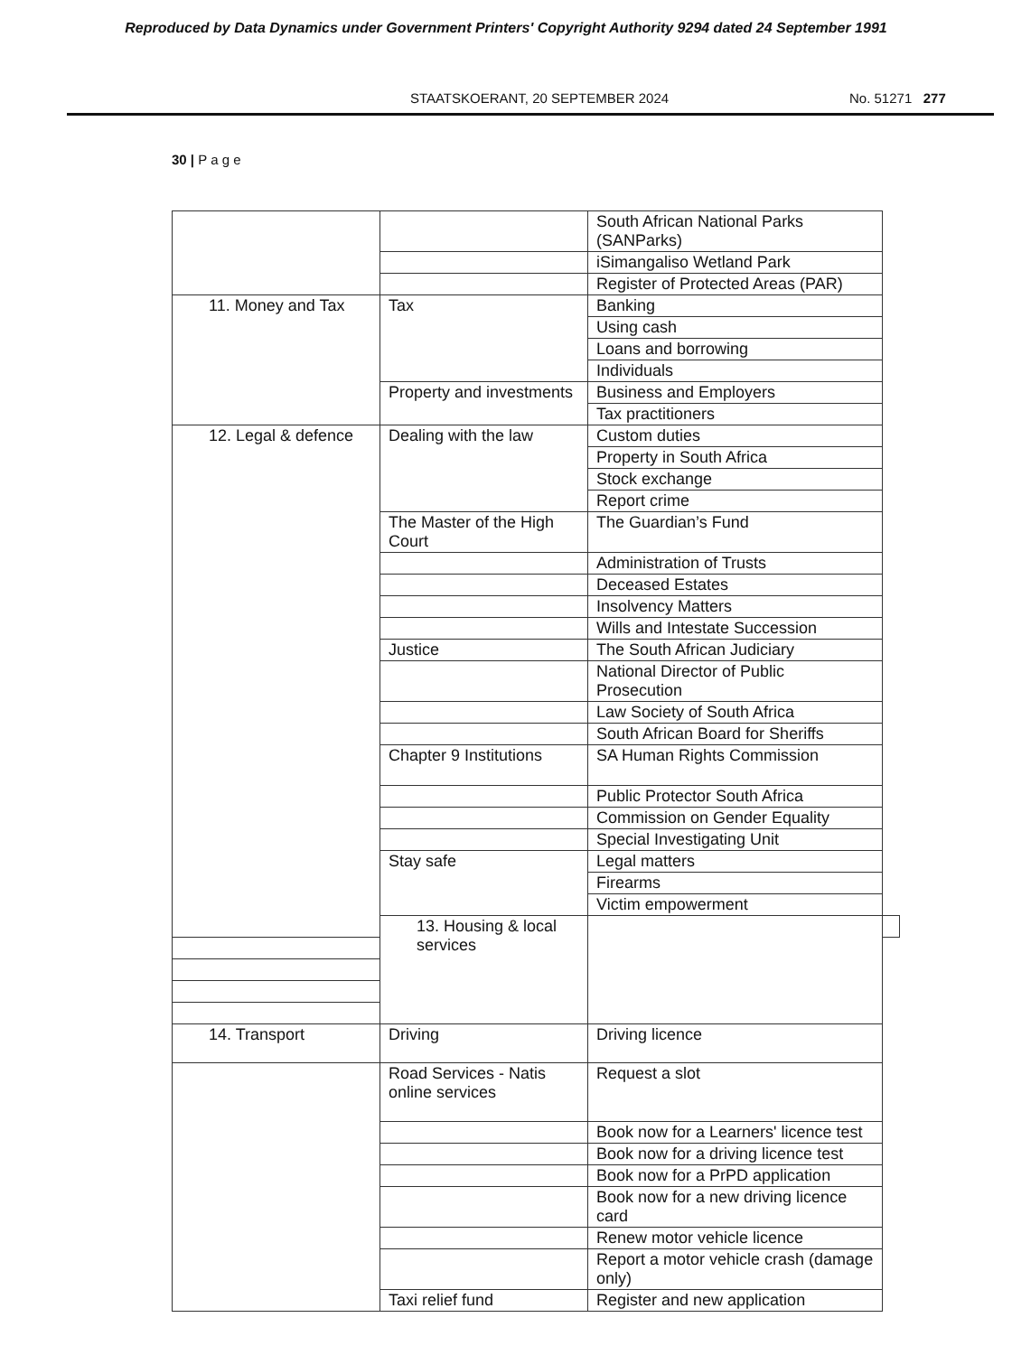Reproduced by Data Dynamics under Government Printers' Copyright Authority 9294 dated 24 September 1991
STAATSKOERANT, 20 SEPTEMBER 2024 No. 51271 277
30 | P a g e
| | | South African National Parks (SANParks) | |
| | | iSimangaliso Wetland Park | |
| | | Register of Protected Areas (PAR) | |
| 11. Money and Tax | Tax | Banking | |
| | | Using cash | |
| | | Loans and borrowing | |
| | | Individuals | |
| | Property and investments | Business and Employers | |
| | | Tax practitioners | |
| 12. Legal & defence | Dealing with the law | Custom duties | |
| | | Property in South Africa | |
| | | Stock exchange | |
| | | Report crime | |
| | The Master of the High Court | The Guardian’s Fund | |
| | | Administration of Trusts | |
| | | Deceased Estates | |
| | | Insolvency Matters | |
| | | Wills and Intestate Succession | |
| | Justice | The South African Judiciary | |
| | | National Director of Public Prosecution | |
| | | Law Society of South Africa | |
| | | South African Board for Sheriffs | |
| | Chapter 9 Institutions | SA Human Rights Commission | |
| | | Public Protector South Africa | |
| | | Commission on Gender Equality | |
| | | Special Investigating Unit | |
| | Stay safe | Legal matters | |
| | | Firearms | |
| | | Victim empowerment | |
| | 13. Housing & local services | | |
| 14. Transport | Driving | Driving licence | |
| | Road Services - Natis online services | Request a slot | |
| | | Book now for a Learners' licence test | |
| | | Book now for a driving licence test | |
| | | Book now for a PrPD application | |
| | | Book now for a new driving licence card | |
| | | Renew motor vehicle licence | |
| | | Report a motor vehicle crash (damage only) | |
| | Taxi relief fund | Register and new application | |